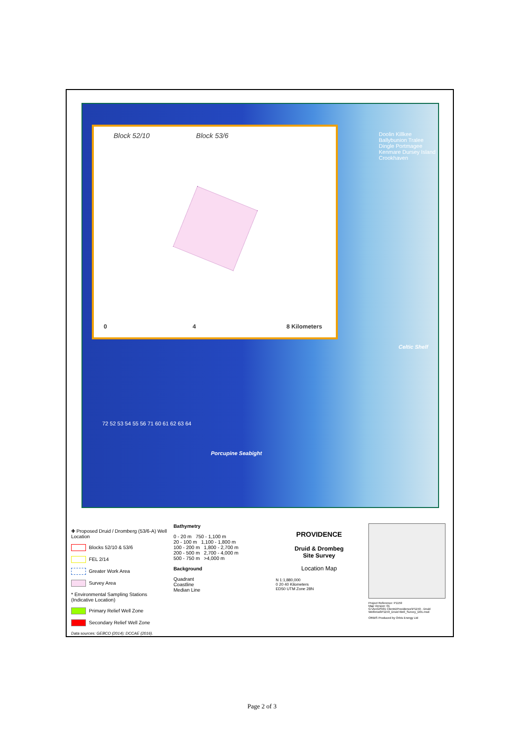Doolin Killkee Ballybunion Tralee Dingle Portmagee Kenmare Dursey Island Crookhaven
Celtic Shelf
Porcupine Seabight
72 52 53 54 55 56 71 60 61 62 63 64
Block 52/10 Block 53/6
0 4 8 Kilometers
✚ Proposed Druid / Dromberg (53/6-A) Well Location
Blocks 52/10 & 53/6
FEL 2/14
Greater Work Area
Survey Area
* Environmental Sampling Stations (Indicative Location)
Primary Relief Well Zone
Secondary Relief Well Zone
Data sources: GEBCO (2014); DCCAE (2016).
Bathymetry
0 - 20 m 750 - 1,100 m
20 - 100 m 1,100 - 1,800 m
100 - 200 m 1,800 - 2,700 m
200 - 500 m 2,700 - 4,000 m
500 - 750 m >4,000 m
Background
Quadrant
Coastline
Median Line
PROVIDENCE
Druid & Drombeg
Site Survey
Location Map
N 1:1,880,000
0 20 40 Kilometers
ED50 UTM Zone 28N
Project Reference: P1159
Map Version: 01
G:\ArcGIS\01 Clients\Providence\P1159 - Druid Well\mxd\P1159_Druid Well_Survey_D01.mxd
ORBIS Produced by Orbis Energy Ltd
Page 2 of 3